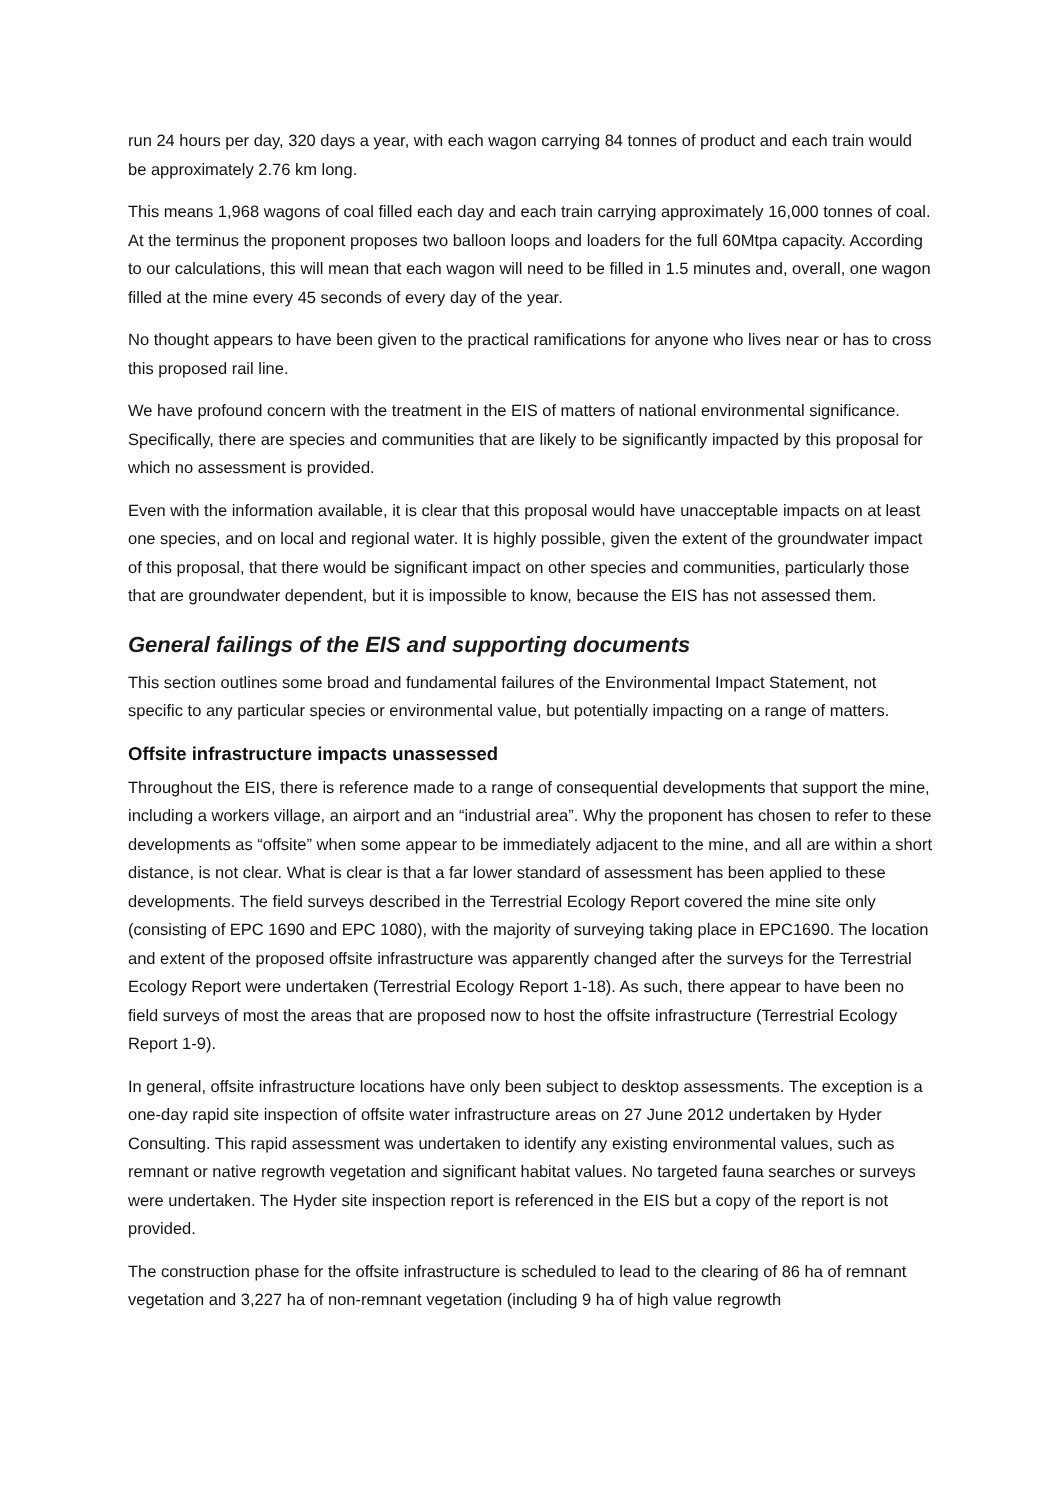run 24 hours per day, 320 days a year, with each wagon carrying 84 tonnes of product and each train would be approximately 2.76 km long.
This means 1,968 wagons of coal filled each day and each train carrying approximately 16,000 tonnes of coal. At the terminus the proponent proposes two balloon loops and loaders for the full 60Mtpa capacity. According to our calculations, this will mean that each wagon will need to be filled in 1.5 minutes and, overall, one wagon filled at the mine every 45 seconds of every day of the year.
No thought appears to have been given to the practical ramifications for anyone who lives near or has to cross this proposed rail line.
We have profound concern with the treatment in the EIS of matters of national environmental significance. Specifically, there are species and communities that are likely to be significantly impacted by this proposal for which no assessment is provided.
Even with the information available, it is clear that this proposal would have unacceptable impacts on at least one species, and on local and regional water. It is highly possible, given the extent of the groundwater impact of this proposal, that there would be significant impact on other species and communities, particularly those that are groundwater dependent, but it is impossible to know, because the EIS has not assessed them.
General failings of the EIS and supporting documents
This section outlines some broad and fundamental failures of the Environmental Impact Statement, not specific to any particular species or environmental value, but potentially impacting on a range of matters.
Offsite infrastructure impacts unassessed
Throughout the EIS, there is reference made to a range of consequential developments that support the mine, including a workers village, an airport and an “industrial area”. Why the proponent has chosen to refer to these developments as “offsite” when some appear to be immediately adjacent to the mine, and all are within a short distance, is not clear. What is clear is that a far lower standard of assessment has been applied to these developments. The field surveys described in the Terrestrial Ecology Report covered the mine site only (consisting of EPC 1690 and EPC 1080), with the majority of surveying taking place in EPC1690. The location and extent of the proposed offsite infrastructure was apparently changed after the surveys for the Terrestrial Ecology Report were undertaken (Terrestrial Ecology Report 1-18). As such, there appear to have been no field surveys of most the areas that are proposed now to host the offsite infrastructure (Terrestrial Ecology Report 1-9).
In general, offsite infrastructure locations have only been subject to desktop assessments. The exception is a one-day rapid site inspection of offsite water infrastructure areas on 27 June 2012 undertaken by Hyder Consulting. This rapid assessment was undertaken to identify any existing environmental values, such as remnant or native regrowth vegetation and significant habitat values. No targeted fauna searches or surveys were undertaken. The Hyder site inspection report is referenced in the EIS but a copy of the report is not provided.
The construction phase for the offsite infrastructure is scheduled to lead to the clearing of 86 ha of remnant vegetation and 3,227 ha of non-remnant vegetation (including 9 ha of high value regrowth